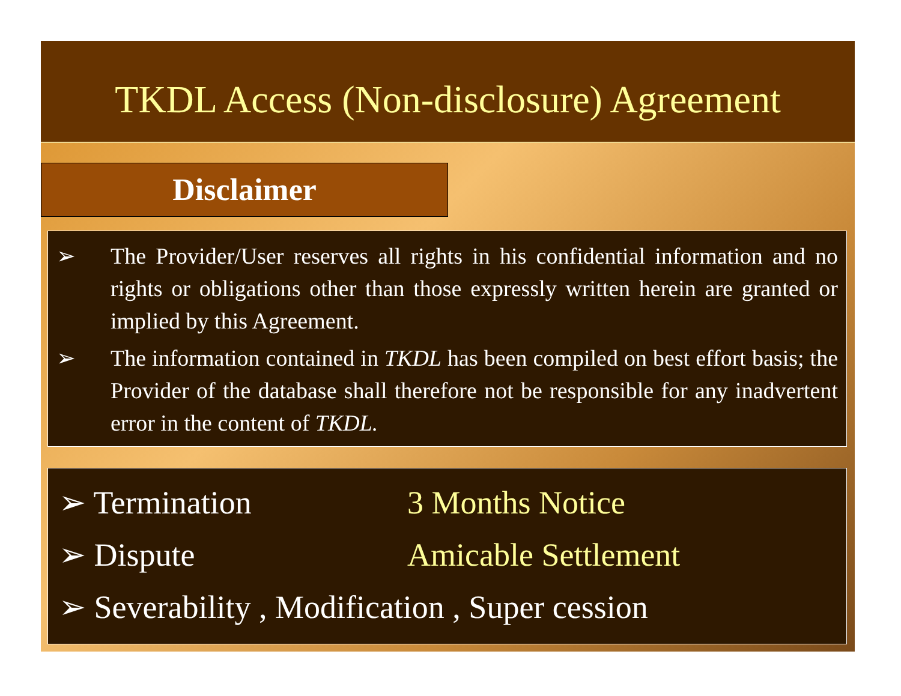TKDL Access (Non-disclosure) Agreement
Disclaimer
➢ The Provider/User reserves all rights in his confidential information and no rights or obligations other than those expressly written herein are granted or implied by this Agreement.
➢ The information contained in TKDL has been compiled on best effort basis; the Provider of the database shall therefore not be responsible for any inadvertent error in the content of TKDL.
➢ Termination 3 Months Notice
➢ Dispute Amicable Settlement
➢ Severability , Modification , Super cession